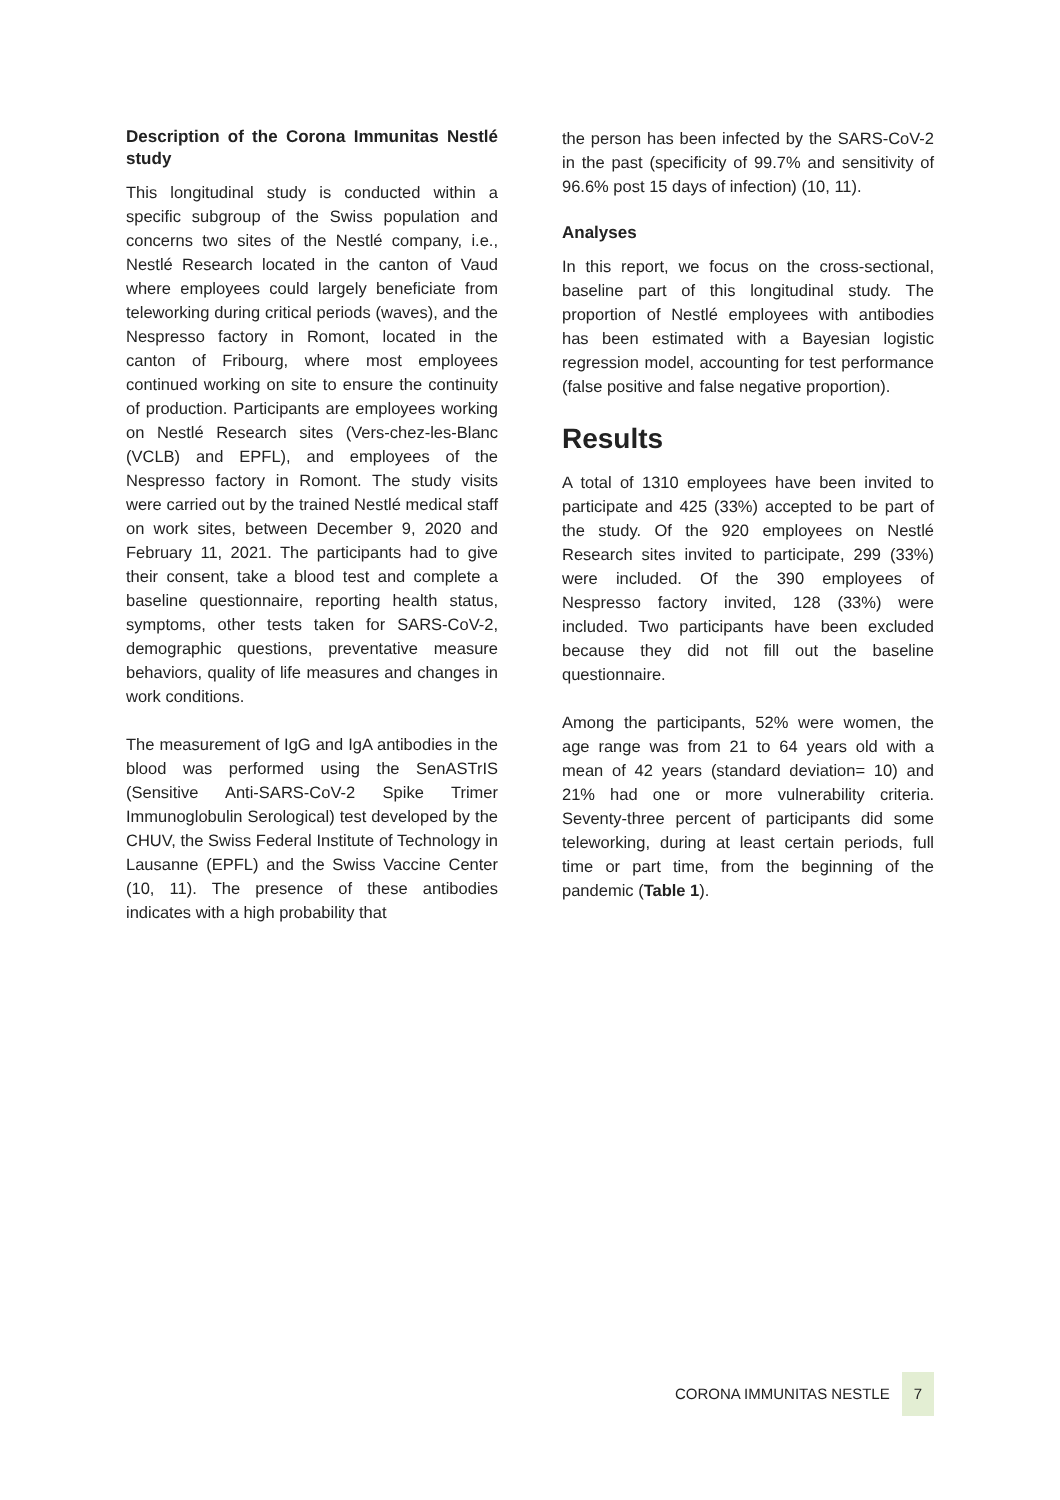Description of the Corona Immunitas Nestlé study
This longitudinal study is conducted within a specific subgroup of the Swiss population and concerns two sites of the Nestlé company, i.e., Nestlé Research located in the canton of Vaud where employees could largely beneficiate from teleworking during critical periods (waves), and the Nespresso factory in Romont, located in the canton of Fribourg, where most employees continued working on site to ensure the continuity of production. Participants are employees working on Nestlé Research sites (Vers-chez-les-Blanc (VCLB) and EPFL), and employees of the Nespresso factory in Romont. The study visits were carried out by the trained Nestlé medical staff on work sites, between December 9, 2020 and February 11, 2021. The participants had to give their consent, take a blood test and complete a baseline questionnaire, reporting health status, symptoms, other tests taken for SARS-CoV-2, demographic questions, preventative measure behaviors, quality of life measures and changes in work conditions.
The measurement of IgG and IgA antibodies in the blood was performed using the SenASTrIS (Sensitive Anti-SARS-CoV-2 Spike Trimer Immunoglobulin Serological) test developed by the CHUV, the Swiss Federal Institute of Technology in Lausanne (EPFL) and the Swiss Vaccine Center (10, 11). The presence of these antibodies indicates with a high probability that
the person has been infected by the SARS-CoV-2 in the past (specificity of 99.7% and sensitivity of 96.6% post 15 days of infection) (10, 11).
Analyses
In this report, we focus on the cross-sectional, baseline part of this longitudinal study. The proportion of Nestlé employees with antibodies has been estimated with a Bayesian logistic regression model, accounting for test performance (false positive and false negative proportion).
Results
A total of 1310 employees have been invited to participate and 425 (33%) accepted to be part of the study. Of the 920 employees on Nestlé Research sites invited to participate, 299 (33%) were included. Of the 390 employees of Nespresso factory invited, 128 (33%) were included. Two participants have been excluded because they did not fill out the baseline questionnaire.
Among the participants, 52% were women, the age range was from 21 to 64 years old with a mean of 42 years (standard deviation= 10) and 21% had one or more vulnerability criteria. Seventy-three percent of participants did some teleworking, during at least certain periods, full time or part time, from the beginning of the pandemic (Table 1).
CORONA IMMUNITAS NESTLE 7